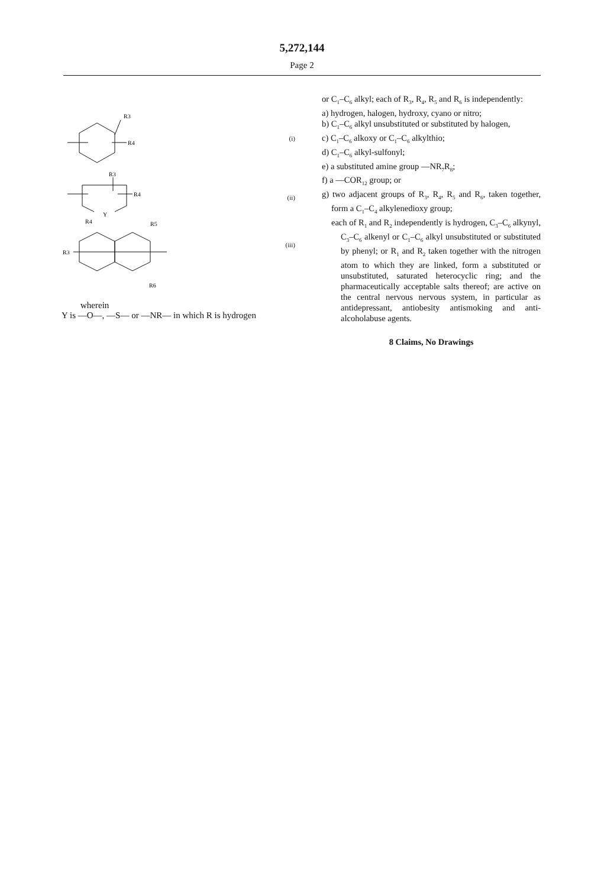5,272,144
Page 2
R3
R4
(i)
R3
R4
Y
(ii)
R4
R5
R3
R6
(iii)
wherein
Y is —O—, —S— or —NR— in which R is hydrogen
or C<sub>1</sub>–C<sub>6</sub> alkyl; each of R<sub>3</sub>, R<sub>4</sub>, R<sub>5</sub> and R<sub>6</sub> is independently:
a) hydrogen, halogen, hydroxy, cyano or nitro;
b) C<sub>1</sub>–C<sub>6</sub> alkyl unsubstituted or substituted by halogen,
c) C<sub>1</sub>–C<sub>6</sub> alkoxy or C<sub>1</sub>–C<sub>6</sub> alkylthio;
d) C<sub>1</sub>–C<sub>6</sub> alkyl-sulfonyl;
e) a substituted amine group —NR<sub>7</sub>R<sub>8</sub>;
f) a —COR<sub>12</sub> group; or
g) two adjacent groups of R<sub>3</sub>, R<sub>4</sub>, R<sub>5</sub> and R<sub>6</sub>, taken together, form a C<sub>1</sub>–C<sub>4</sub> alkylenedioxy group;
each of R<sub>1</sub> and R<sub>2</sub> independently is hydrogen, C<sub>3</sub>–C<sub>6</sub> alkynyl, C<sub>3</sub>–C<sub>6</sub> alkenyl or C<sub>1</sub>–C<sub>6</sub> alkyl unsubstituted or substituted by phenyl; or R<sub>1</sub> and R<sub>2</sub> taken together with the nitrogen atom to which they are linked, form a substituted or unsubstituted, saturated heterocyclic ring; and the pharmaceutically acceptable salts thereof; are active on the central nervous nervous system, in particular as antidepressant, antiobesity antismoking and anti-alcoholabuse agents.
8 Claims, No Drawings